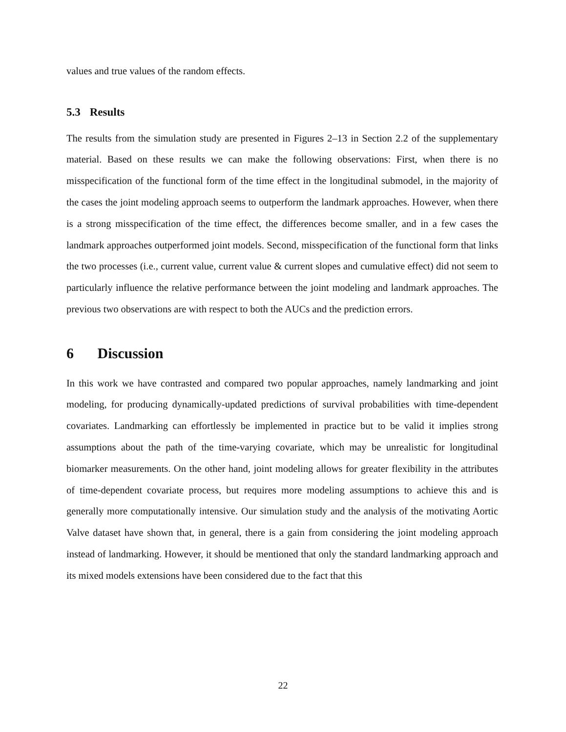values and true values of the random effects.
5.3 Results
The results from the simulation study are presented in Figures 2–13 in Section 2.2 of the supplementary material. Based on these results we can make the following observations: First, when there is no misspecification of the functional form of the time effect in the longitudinal submodel, in the majority of the cases the joint modeling approach seems to outperform the landmark approaches. However, when there is a strong misspecification of the time effect, the differences become smaller, and in a few cases the landmark approaches outperformed joint models. Second, misspecification of the functional form that links the two processes (i.e., current value, current value & current slopes and cumulative effect) did not seem to particularly influence the relative performance between the joint modeling and landmark approaches. The previous two observations are with respect to both the AUCs and the prediction errors.
6 Discussion
In this work we have contrasted and compared two popular approaches, namely landmarking and joint modeling, for producing dynamically-updated predictions of survival probabilities with time-dependent covariates. Landmarking can effortlessly be implemented in practice but to be valid it implies strong assumptions about the path of the time-varying covariate, which may be unrealistic for longitudinal biomarker measurements. On the other hand, joint modeling allows for greater flexibility in the attributes of time-dependent covariate process, but requires more modeling assumptions to achieve this and is generally more computationally intensive. Our simulation study and the analysis of the motivating Aortic Valve dataset have shown that, in general, there is a gain from considering the joint modeling approach instead of landmarking. However, it should be mentioned that only the standard landmarking approach and its mixed models extensions have been considered due to the fact that this
22